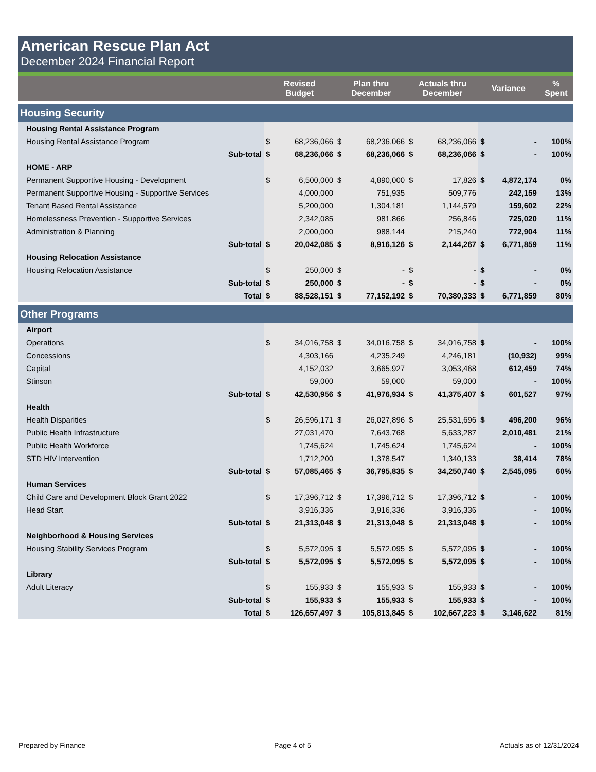American Rescue Plan Act
December 2024 Financial Report
| | Revised Budget | | Plan thru December | | Actuals thru December | | Variance | | % Spent |
| --- | --- | --- | --- | --- | --- | --- | --- | --- | --- |
| Housing Security | | | | | | | | | |
| Housing Rental Assistance Program | | | | | | | | | |
| Housing Rental Assistance Program | $ | 68,236,066 | $ | 68,236,066 | $ | 68,236,066 | $ | - | 100% |
| Sub-total | $ | 68,236,066 | $ | 68,236,066 | $ | 68,236,066 | $ | - | 100% |
| HOME - ARP | | | | | | | | | |
| Permanent Supportive Housing - Development | $ | 6,500,000 | $ | 4,890,000 | $ | 17,826 | $ | 4,872,174 | 0% |
| Permanent Supportive Housing - Supportive Services | | 4,000,000 | | 751,935 | | 509,776 | | 242,159 | 13% |
| Tenant Based Rental Assistance | | 5,200,000 | | 1,304,181 | | 1,144,579 | | 159,602 | 22% |
| Homelessness Prevention - Supportive Services | | 2,342,085 | | 981,866 | | 256,846 | | 725,020 | 11% |
| Administration & Planning | | 2,000,000 | | 988,144 | | 215,240 | | 772,904 | 11% |
| Sub-total | $ | 20,042,085 | $ | 8,916,126 | $ | 2,144,267 | $ | 6,771,859 | 11% |
| Housing Relocation Assistance | | | | | | | | | |
| Housing Relocation Assistance | $ | 250,000 | $ | - | $ | - | $ | - | 0% |
| Sub-total | $ | 250,000 | $ | - | $ | - | $ | - | 0% |
| Total | $ | 88,528,151 | $ | 77,152,192 | $ | 70,380,333 | $ | 6,771,859 | 80% |
| Other Programs | | | | | | | | | |
| Airport | | | | | | | | | |
| Operations | $ | 34,016,758 | $ | 34,016,758 | $ | 34,016,758 | $ | - | 100% |
| Concessions | | 4,303,166 | | 4,235,249 | | 4,246,181 | | (10,932) | 99% |
| Capital | | 4,152,032 | | 3,665,927 | | 3,053,468 | | 612,459 | 74% |
| Stinson | | 59,000 | | 59,000 | | 59,000 | | - | 100% |
| Sub-total | $ | 42,530,956 | $ | 41,976,934 | $ | 41,375,407 | $ | 601,527 | 97% |
| Health | | | | | | | | | |
| Health Disparities | $ | 26,596,171 | $ | 26,027,896 | $ | 25,531,696 | $ | 496,200 | 96% |
| Public Health Infrastructure | | 27,031,470 | | 7,643,768 | | 5,633,287 | | 2,010,481 | 21% |
| Public Health Workforce | | 1,745,624 | | 1,745,624 | | 1,745,624 | | - | 100% |
| STD HIV Intervention | | 1,712,200 | | 1,378,547 | | 1,340,133 | | 38,414 | 78% |
| Sub-total | $ | 57,085,465 | $ | 36,795,835 | $ | 34,250,740 | $ | 2,545,095 | 60% |
| Human Services | | | | | | | | | |
| Child Care and Development Block Grant 2022 | $ | 17,396,712 | $ | 17,396,712 | $ | 17,396,712 | $ | - | 100% |
| Head Start | | 3,916,336 | | 3,916,336 | | 3,916,336 | | - | 100% |
| Sub-total | $ | 21,313,048 | $ | 21,313,048 | $ | 21,313,048 | $ | - | 100% |
| Neighborhood & Housing Services | | | | | | | | | |
| Housing Stability Services Program | $ | 5,572,095 | $ | 5,572,095 | $ | 5,572,095 | $ | - | 100% |
| Sub-total | $ | 5,572,095 | $ | 5,572,095 | $ | 5,572,095 | $ | - | 100% |
| Library | | | | | | | | | |
| Adult Literacy | $ | 155,933 | $ | 155,933 | $ | 155,933 | $ | - | 100% |
| Sub-total | $ | 155,933 | $ | 155,933 | $ | 155,933 | $ | - | 100% |
| Total | $ | 126,657,497 | $ | 105,813,845 | $ | 102,667,223 | $ | 3,146,622 | 81% |
Prepared by Finance Page 4 of 5 Actuals as of 12/31/2024